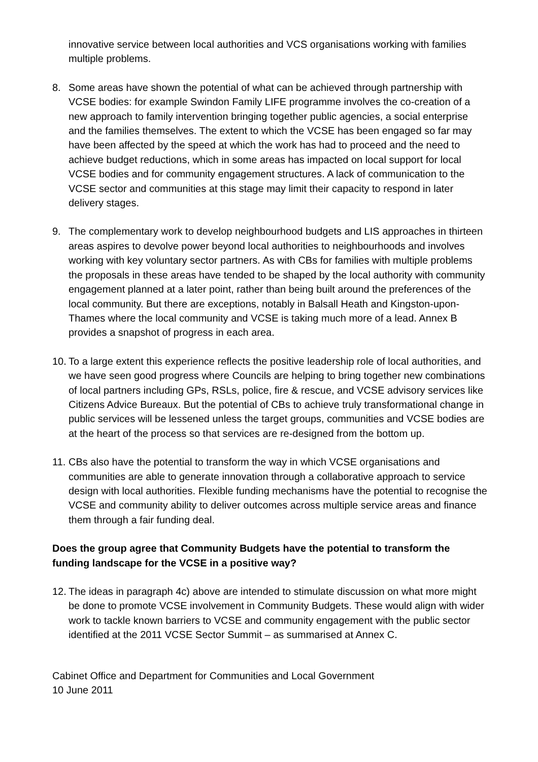innovative service between local authorities and VCS organisations working with families multiple problems.
8. Some areas have shown the potential of what can be achieved through partnership with VCSE bodies: for example Swindon Family LIFE programme involves the co-creation of a new approach to family intervention bringing together public agencies, a social enterprise and the families themselves. The extent to which the VCSE has been engaged so far may have been affected by the speed at which the work has had to proceed and the need to achieve budget reductions, which in some areas has impacted on local support for local VCSE bodies and for community engagement structures. A lack of communication to the VCSE sector and communities at this stage may limit their capacity to respond in later delivery stages.
9. The complementary work to develop neighbourhood budgets and LIS approaches in thirteen areas aspires to devolve power beyond local authorities to neighbourhoods and involves working with key voluntary sector partners. As with CBs for families with multiple problems the proposals in these areas have tended to be shaped by the local authority with community engagement planned at a later point, rather than being built around the preferences of the local community. But there are exceptions, notably in Balsall Heath and Kingston-upon-Thames where the local community and VCSE is taking much more of a lead. Annex B provides a snapshot of progress in each area.
10.
To a large extent this experience reflects the positive leadership role of local authorities, and we have seen good progress where Councils are helping to bring together new combinations of local partners including GPs, RSLs, police, fire & rescue, and VCSE advisory services like Citizens Advice Bureaux. But the potential of CBs to achieve truly transformational change in public services will be lessened unless the target groups, communities and VCSE bodies are at the heart of the process so that services are re-designed from the bottom up.
11.
CBs also have the potential to transform the way in which VCSE organisations and communities are able to generate innovation through a collaborative approach to service design with local authorities. Flexible funding mechanisms have the potential to recognise the VCSE and community ability to deliver outcomes across multiple service areas and finance them through a fair funding deal.
Does the group agree that Community Budgets have the potential to transform the funding landscape for the VCSE in a positive way?
12.
The ideas in paragraph 4c) above are intended to stimulate discussion on what more might be done to promote VCSE involvement in Community Budgets. These would align with wider work to tackle known barriers to VCSE and community engagement with the public sector identified at the 2011 VCSE Sector Summit – as summarised at Annex C.
Cabinet Office and Department for Communities and Local Government
10 June 2011